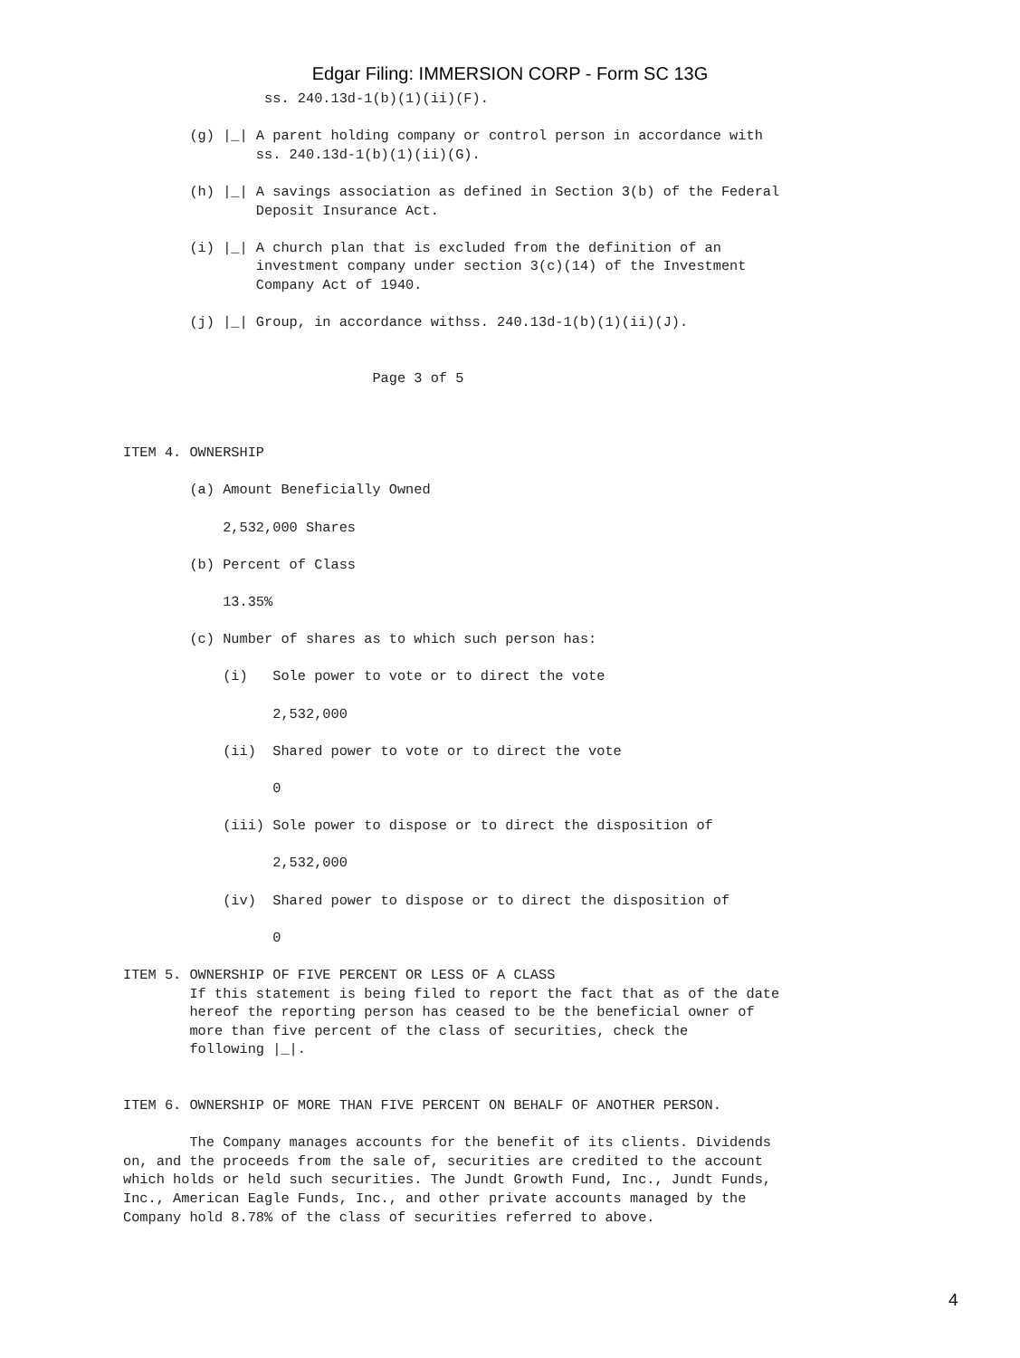Edgar Filing: IMMERSION CORP - Form SC 13G
                 ss. 240.13d-1(b)(1)(ii)(F).

        (g) |_| A parent holding company or control person in accordance with
                ss. 240.13d-1(b)(1)(ii)(G).

        (h) |_| A savings association as defined in Section 3(b) of the Federal
                Deposit Insurance Act.

        (i) |_| A church plan that is excluded from the definition of an
                investment company under section 3(c)(14) of the Investment
                Company Act of 1940.

        (j) |_| Group, in accordance withss. 240.13d-1(b)(1)(ii)(J).


                              Page 3 of 5



ITEM 4. OWNERSHIP

        (a) Amount Beneficially Owned

            2,532,000 Shares

        (b) Percent of Class

            13.35%

        (c) Number of shares as to which such person has:

            (i)   Sole power to vote or to direct the vote

                  2,532,000

            (ii)  Shared power to vote or to direct the vote

                  0

            (iii) Sole power to dispose or to direct the disposition of

                  2,532,000

            (iv)  Shared power to dispose or to direct the disposition of

                  0

ITEM 5. OWNERSHIP OF FIVE PERCENT OR LESS OF A CLASS
        If this statement is being filed to report the fact that as of the date
        hereof the reporting person has ceased to be the beneficial owner of
        more than five percent of the class of securities, check the
        following |_|.


ITEM 6. OWNERSHIP OF MORE THAN FIVE PERCENT ON BEHALF OF ANOTHER PERSON.

        The Company manages accounts for the benefit of its clients. Dividends
on, and the proceeds from the sale of, securities are credited to the account
which holds or held such securities. The Jundt Growth Fund, Inc., Jundt Funds,
Inc., American Eagle Funds, Inc., and other private accounts managed by the
Company hold 8.78% of the class of securities referred to above.
4